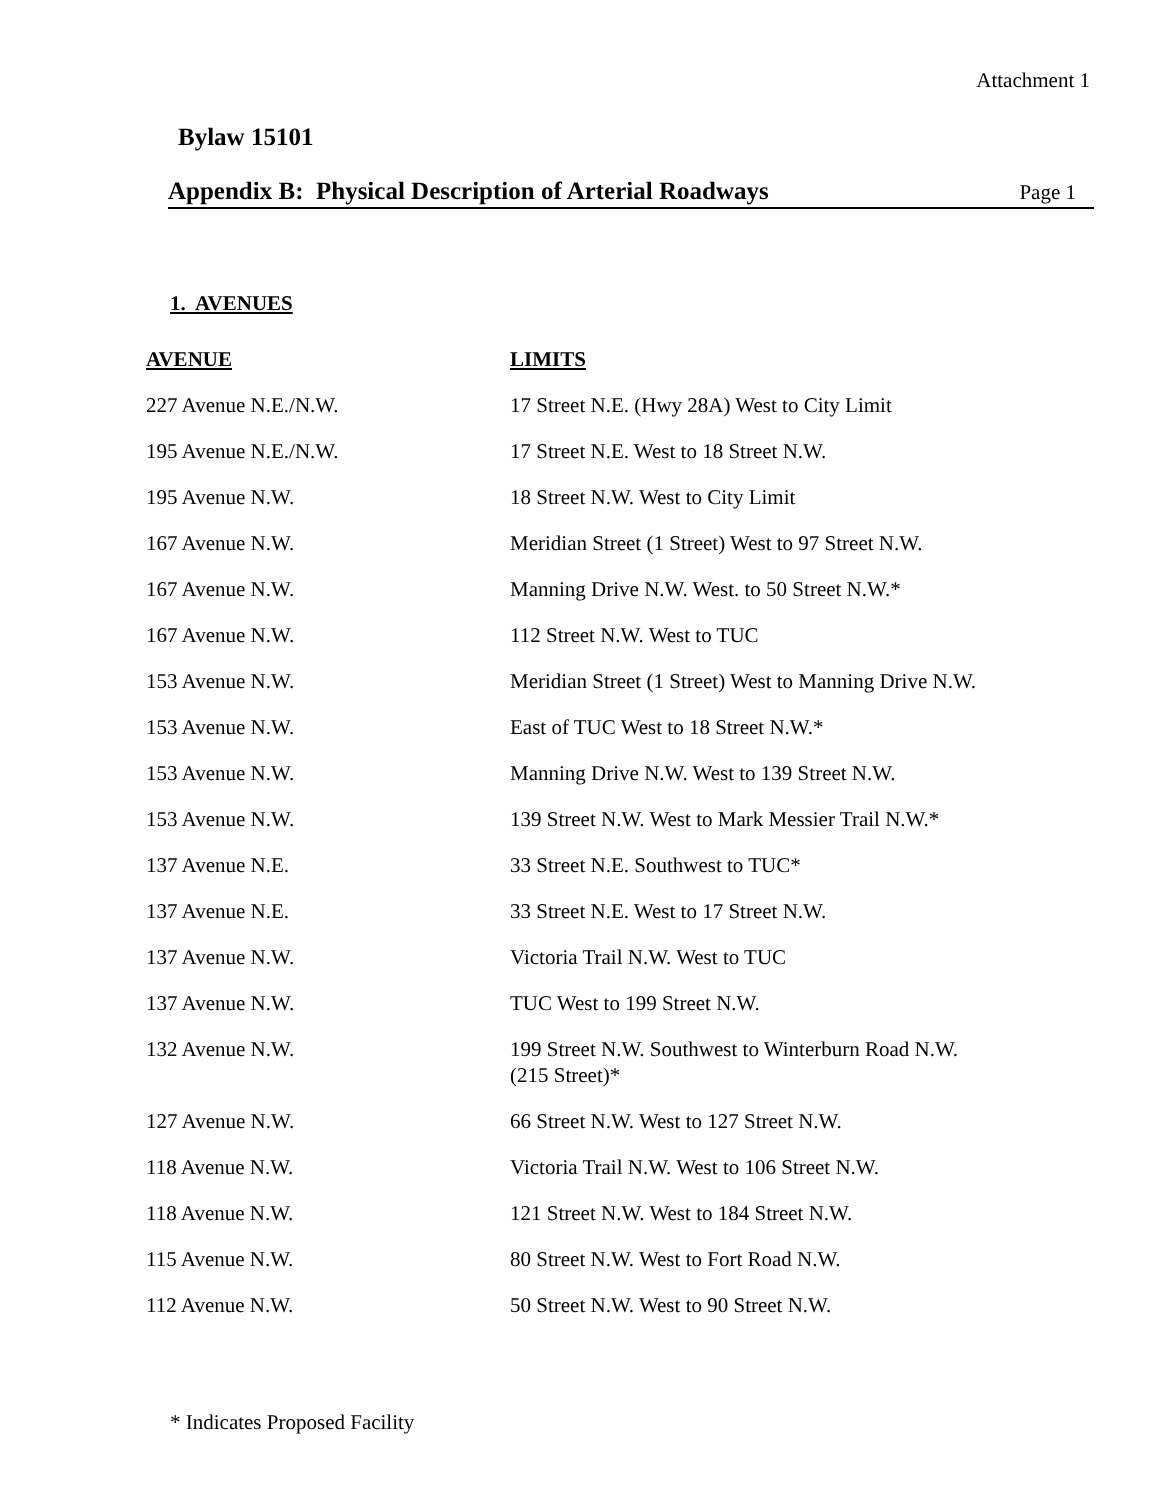Attachment 1
Bylaw 15101
Appendix B: Physical Description of Arterial Roadways Page 1
1. AVENUES
| AVENUE | LIMITS |
| --- | --- |
| 227 Avenue N.E./N.W. | 17 Street N.E. (Hwy 28A) West to City Limit |
| 195 Avenue N.E./N.W. | 17 Street N.E. West to 18 Street N.W. |
| 195 Avenue N.W. | 18 Street N.W. West to City Limit |
| 167 Avenue N.W. | Meridian Street (1 Street) West to 97 Street N.W. |
| 167 Avenue N.W. | Manning Drive N.W. West. to 50 Street N.W.* |
| 167 Avenue N.W. | 112 Street N.W. West to TUC |
| 153 Avenue N.W. | Meridian Street (1 Street) West to Manning Drive N.W. |
| 153 Avenue N.W. | East of TUC West to 18 Street N.W.* |
| 153 Avenue N.W. | Manning Drive N.W. West to 139 Street N.W. |
| 153 Avenue N.W. | 139 Street N.W. West to Mark Messier Trail N.W.* |
| 137 Avenue N.E. | 33 Street N.E. Southwest to TUC* |
| 137 Avenue N.E. | 33 Street N.E. West to 17 Street N.W. |
| 137 Avenue N.W. | Victoria Trail N.W. West to TUC |
| 137 Avenue N.W. | TUC West to 199 Street N.W. |
| 132 Avenue N.W. | 199 Street N.W. Southwest to Winterburn Road N.W. (215 Street)* |
| 127 Avenue N.W. | 66 Street N.W. West to 127 Street N.W. |
| 118 Avenue N.W. | Victoria Trail N.W. West to 106 Street N.W. |
| 118 Avenue N.W. | 121 Street N.W. West to 184 Street N.W. |
| 115 Avenue N.W. | 80 Street N.W. West to Fort Road N.W. |
| 112 Avenue N.W. | 50 Street N.W. West to 90 Street N.W. |
* Indicates Proposed Facility